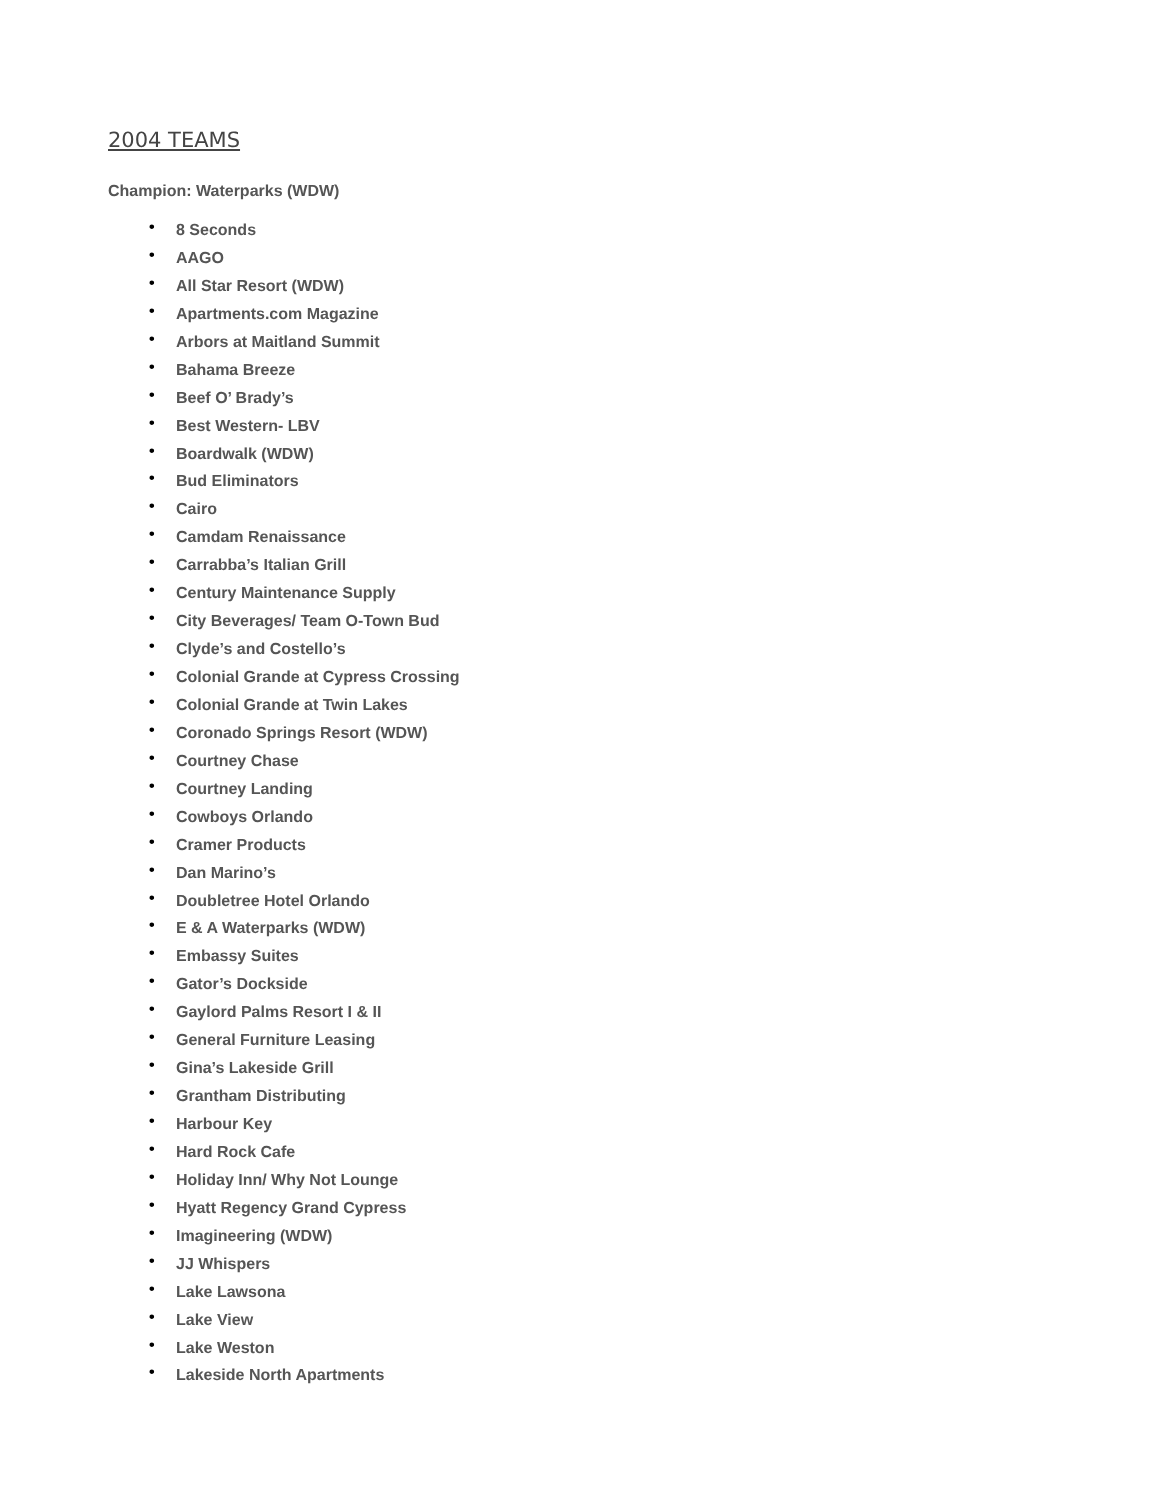2004 TEAMS
Champion: Waterparks (WDW)
• 8 Seconds
• AAGO
• All Star Resort (WDW)
• Apartments.com Magazine
• Arbors at Maitland Summit
• Bahama Breeze
• Beef O’ Brady’s
• Best Western- LBV
• Boardwalk (WDW)
• Bud Eliminators
• Cairo
• Camdam Renaissance
• Carrabba’s Italian Grill
• Century Maintenance Supply
• City Beverages/ Team O-Town Bud
• Clyde’s and Costello’s
• Colonial Grande at Cypress Crossing
• Colonial Grande at Twin Lakes
• Coronado Springs Resort (WDW)
• Courtney Chase
• Courtney Landing
• Cowboys Orlando
• Cramer Products
• Dan Marino’s
• Doubletree Hotel Orlando
• E & A Waterparks (WDW)
• Embassy Suites
• Gator’s Dockside
• Gaylord Palms Resort I & II
• General Furniture Leasing
• Gina’s Lakeside Grill
• Grantham Distributing
• Harbour Key
• Hard Rock Cafe
• Holiday Inn/ Why Not Lounge
• Hyatt Regency Grand Cypress
• Imagineering (WDW)
• JJ Whispers
• Lake Lawsona
• Lake View
• Lake Weston
• Lakeside North Apartments